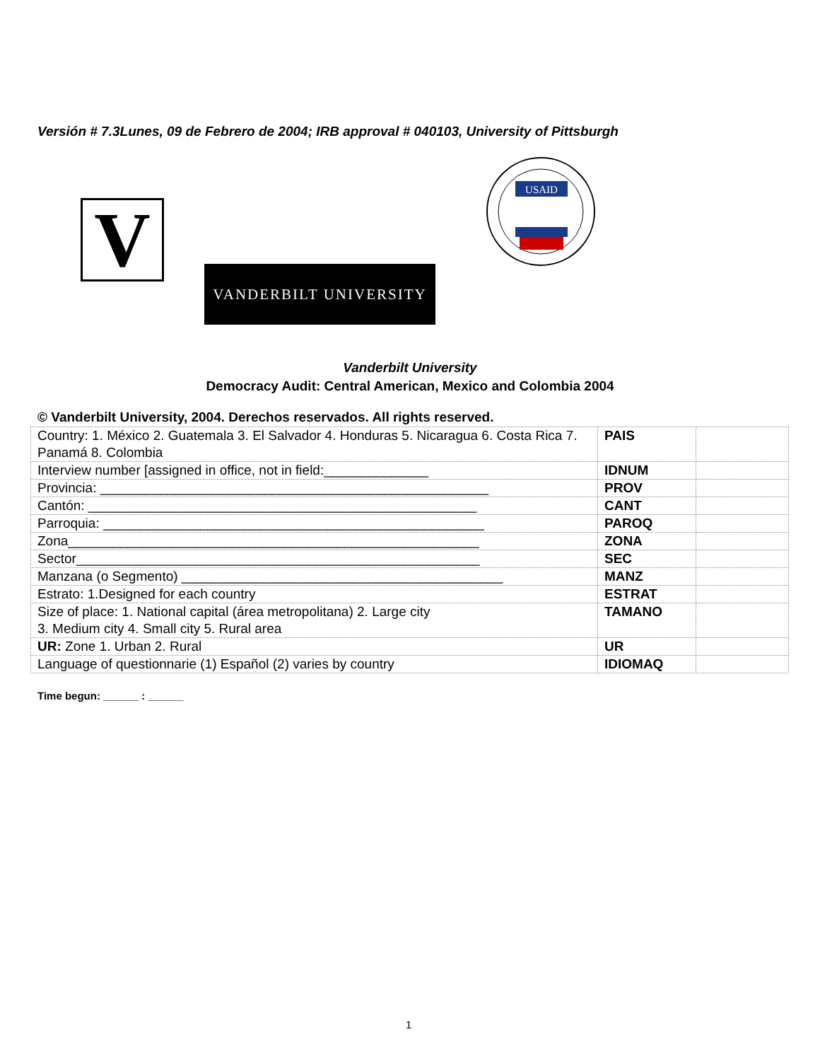Versión # 7.3Lunes, 09 de Febrero de 2004; IRB approval # 040103, University of Pittsburgh
V VANDERBILT UNIVERSITY
USAID
Vanderbilt University
Democracy Audit: Central American, Mexico and Colombia 2004
© Vanderbilt University, 2004. Derechos reservados. All rights reserved.
| Country: 1. México 2. Guatemala 3. El Salvador 4. Honduras 5. Nicaragua 6. Costa Rica 7. Panamá 8. Colombia | PAIS | |
| Interview number [assigned in office, not in field:______________ | IDNUM | |
| Provincia: ____________________________________________________ | PROV | |
| Cantón: ____________________________________________________ | CANT | |
| Parroquia: ___________________________________________________ | PAROQ | |
| Zona_______________________________________________________ | ZONA | |
| Sector______________________________________________________ | SEC | |
| Manzana (o Segmento) ___________________________________________ | MANZ | |
| Estrato: 1.Designed for each country | ESTRAT | |
| Size of place: 1. National capital (área metropolitana) 2. Large city 3. Medium city 4. Small city 5. Rural area | TAMANO | |
| UR: Zone 1. Urban 2. Rural | UR | |
| Language of questionnarie (1) Español (2) varies by country | IDIOMAQ | |
Time begun: ______ : ______
1